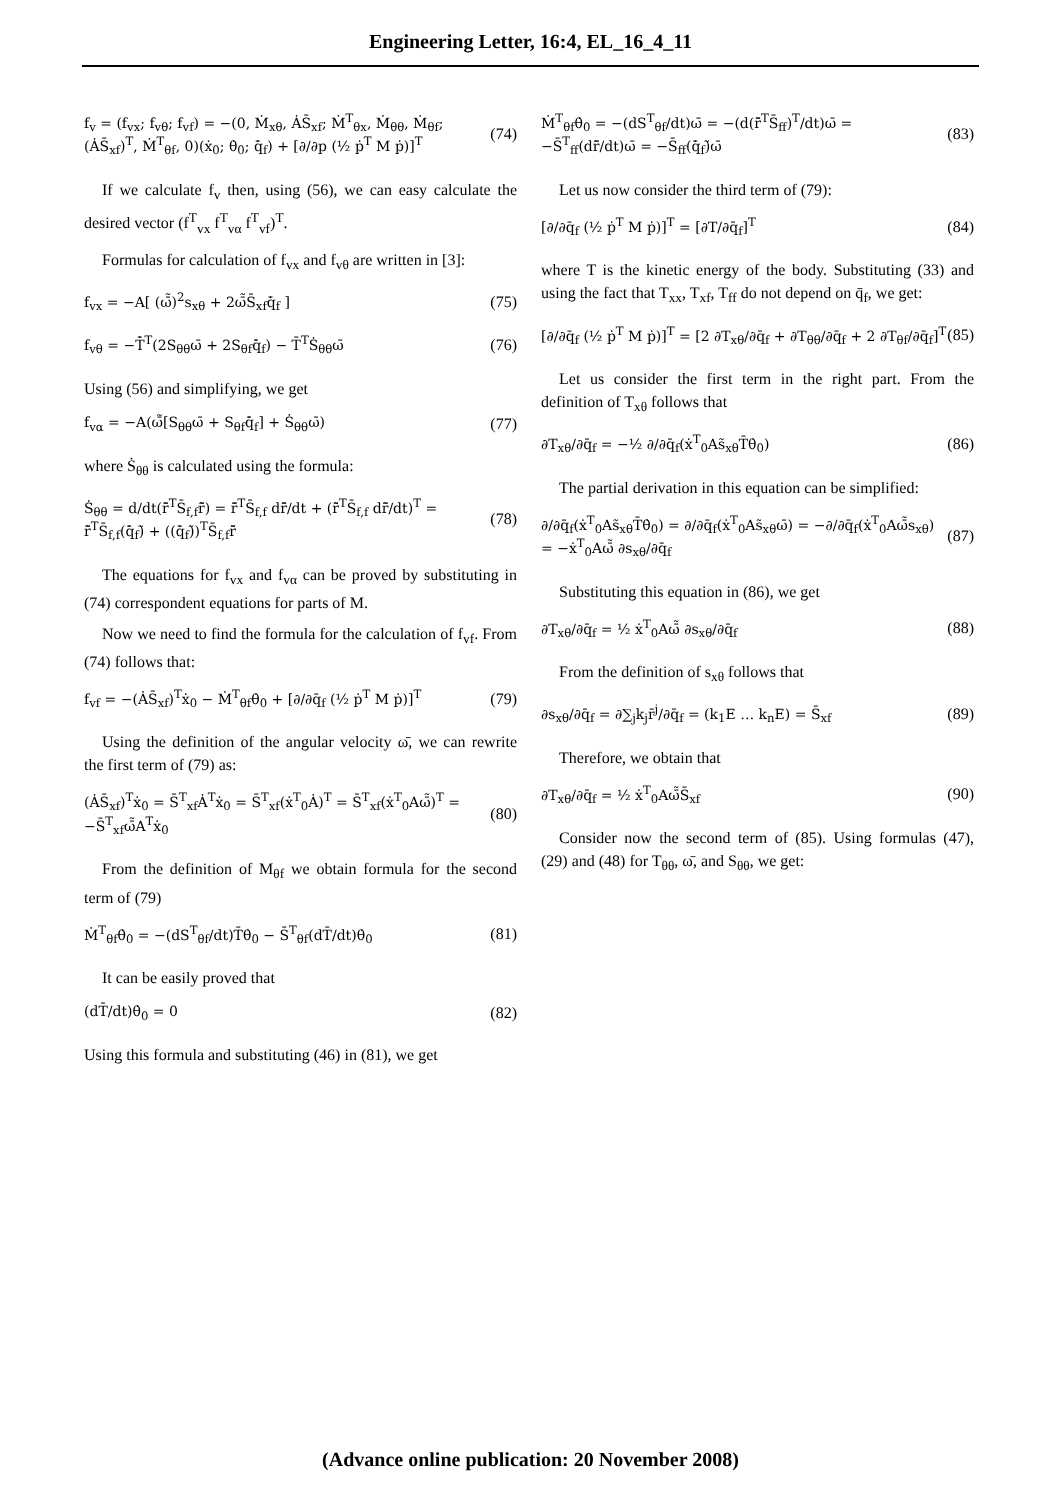Engineering Letter, 16:4, EL_16_4_11
f<sub>v</sub> = (f<sub>vx</sub>; f<sub>vθ</sub>; f<sub>vf</sub>) = −(0, Ṁ<sub>xθ</sub>, ȦS̄<sub>xf</sub>; Ṁ<sup>T</sup><sub>θx</sub>, Ṁ<sub>θθ</sub>, Ṁ<sub>θf</sub>; (ȦS̄<sub>xf</sub>)<sup>T</sup>, Ṁ<sup>T</sup><sub>θf</sub>, 0)(ẋ<sub>0</sub>; θ̇<sub>0</sub>; q̄̇<sub>f</sub>) + [∂/∂p (½ ṗ<sup>T</sup> M ṗ)]<sup>T</sup> (74)
If we calculate f<sub>v</sub> then, using (56), we can easy calculate the desired vector (f<sup>T</sup><sub>vx</sub> f<sup>T</sup><sub>vα</sub> f<sup>T</sup><sub>vf</sub>)<sup>T</sup>.
Formulas for calculation of f<sub>vx</sub> and f<sub>vθ</sub> are written in [3]:
f<sub>vx</sub> = −A[ (ω̄̃)<sup>2</sup>s<sub>xθ</sub> + 2ω̄̃S̄<sub>xf</sub>q̄̇<sub>f</sub> ] (75)
f<sub>vθ</sub> = −T̄̇<sup>T</sup>(2S<sub>θθ</sub>ω̄ + 2S<sub>θf</sub>q̄̇<sub>f</sub>) − T̄<sup>T</sup>Ṡ<sub>θθ</sub>ω̄ (76)
Using (56) and simplifying, we get
f<sub>vα</sub> = −A(ω̄̃[S<sub>θθ</sub>ω̄ + S<sub>θf</sub>q̄̇<sub>f</sub>] + Ṡ<sub>θθ</sub>ω̄) (77)
where Ṡ<sub>θθ</sub> is calculated using the formula:
Ṡ<sub>θθ</sub> = d/dt(r̄̃<sup>T</sup>S̄<sub>f,f</sub>r̄̃) = r̄̃<sup>T</sup>S̄<sub>f,f</sub> dr̄̃/dt + (r̄̃<sup>T</sup>S̄<sub>f,f</sub> dr̄̃/dt)<sup>T</sup> = r̄̃<sup>T</sup>S̄<sub>f,f</sub>(q̄̇<sub>f</sub>)̃ + ((q̄̇<sub>f</sub>)̃)<sup>T</sup>S̄<sub>f,f</sub>r̄̃ (78)
The equations for f<sub>vx</sub> and f<sub>vα</sub> can be proved by substituting in (74) correspondent equations for parts of M.
Now we need to find the formula for the calculation of f<sub>vf</sub>. From (74) follows that:
f<sub>vf</sub> = −(ȦS̄<sub>xf</sub>)<sup>T</sup>ẋ<sub>0</sub> − Ṁ<sup>T</sup><sub>θf</sub>θ̇<sub>0</sub> + [∂/∂q̄<sub>f</sub> (½ ṗ<sup>T</sup> M ṗ)]<sup>T</sup> (79)
Using the definition of the angular velocity ω̄, we can rewrite the first term of (79) as:
(ȦS̄<sub>xf</sub>)<sup>T</sup>ẋ<sub>0</sub> = S̄<sup>T</sup><sub>xf</sub>Ȧ<sup>T</sup>ẋ<sub>0</sub> = S̄<sup>T</sup><sub>xf</sub>(ẋ<sup>T</sup><sub>0</sub>Ȧ)<sup>T</sup> = S̄<sup>T</sup><sub>xf</sub>(ẋ<sup>T</sup><sub>0</sub>Aω̄̃)<sup>T</sup> = −S̄<sup>T</sup><sub>xf</sub>ω̄̃A<sup>T</sup>ẋ<sub>0</sub> (80)
From the definition of M<sub>θf</sub> we obtain formula for the second term of (79)
Ṁ<sup>T</sup><sub>θf</sub>θ̇<sub>0</sub> = −(dS<sup>T</sup><sub>θf</sub>/dt)T̄θ̇<sub>0</sub> − S̄<sup>T</sup><sub>θf</sub>(dT̄/dt)θ̇<sub>0</sub> (81)
It can be easily proved that
(dT̄/dt)θ̇<sub>0</sub> = 0 (82)
Using this formula and substituting (46) in (81), we get
Ṁ<sup>T</sup><sub>θf</sub>θ̇<sub>0</sub> = −(dS<sup>T</sup><sub>θf</sub>/dt)ω̄ = −(d(r̄̃<sup>T</sup>S̄<sub>ff</sub>)<sup>T</sup>/dt)ω̄ = −S̄<sup>T</sup><sub>ff</sub>(dr̄̃/dt)ω̄ = −S̄<sub>ff</sub>(q̄̇<sub>f</sub>)̃ω̄ (83)
Let us now consider the third term of (79):
[∂/∂q̄<sub>f</sub> (½ ṗ<sup>T</sup> M ṗ)]<sup>T</sup> = [∂T/∂q̄<sub>f</sub>]<sup>T</sup> (84)
where T is the kinetic energy of the body. Substituting (33) and using the fact that T<sub>xx</sub>, T<sub>xf</sub>, T<sub>ff</sub> do not depend on q̄<sub>f</sub>, we get:
[∂/∂q̄<sub>f</sub> (½ ṗ<sup>T</sup> M ṗ)]<sup>T</sup> = [2 ∂T<sub>xθ</sub>/∂q̄<sub>f</sub> + ∂T<sub>θθ</sub>/∂q̄<sub>f</sub> + 2 ∂T<sub>θf</sub>/∂q̄<sub>f</sub>]<sup>T</sup> (85)
Let us consider the first term in the right part. From the definition of T<sub>xθ</sub> follows that
∂T<sub>xθ</sub>/∂q̄<sub>f</sub> = −½ ∂/∂q̄<sub>f</sub>(ẋ<sup>T</sup><sub>0</sub>As̃<sub>xθ</sub>T̄θ̇<sub>0</sub>) (86)
The partial derivation in this equation can be simplified:
∂/∂q̄<sub>f</sub>(ẋ<sup>T</sup><sub>0</sub>As̃<sub>xθ</sub>T̄θ̇<sub>0</sub>) = ∂/∂q̄<sub>f</sub>(ẋ<sup>T</sup><sub>0</sub>As̃<sub>xθ</sub>ω̄) = −∂/∂q̄<sub>f</sub>(ẋ<sup>T</sup><sub>0</sub>Aω̄̃s<sub>xθ</sub>) = −ẋ<sup>T</sup><sub>0</sub>Aω̄̃ ∂s<sub>xθ</sub>/∂q̄<sub>f</sub> (87)
Substituting this equation in (86), we get
∂T<sub>xθ</sub>/∂q̄<sub>f</sub> = ½ ẋ<sup>T</sup><sub>0</sub>Aω̄̃ ∂s<sub>xθ</sub>/∂q̄<sub>f</sub> (88)
From the definition of s<sub>xθ</sub> follows that
∂s<sub>xθ</sub>/∂q̄<sub>f</sub> = ∂∑<sub>j</sub>k<sub>j</sub>r̄<sup>j</sup>/∂q̄<sub>f</sub> = (k<sub>1</sub>E … k<sub>n</sub>E) = S̄<sub>xf</sub> (89)
Therefore, we obtain that
∂T<sub>xθ</sub>/∂q̄<sub>f</sub> = ½ ẋ<sup>T</sup><sub>0</sub>Aω̄̃S̄<sub>xf</sub> (90)
Consider now the second term of (85). Using formulas (47), (29) and (48) for T<sub>θθ</sub>, ω̄, and S<sub>θθ</sub>, we get:
(Advance online publication: 20 November 2008)